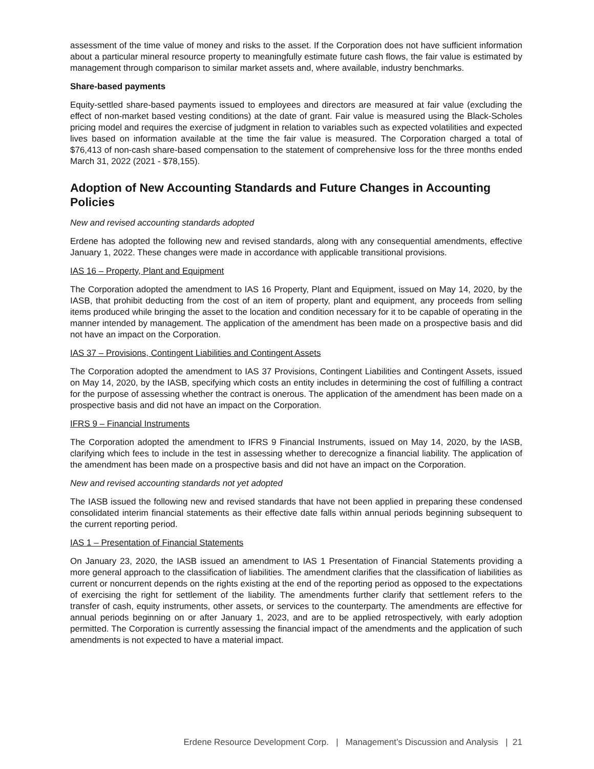assessment of the time value of money and risks to the asset. If the Corporation does not have sufficient information about a particular mineral resource property to meaningfully estimate future cash flows, the fair value is estimated by management through comparison to similar market assets and, where available, industry benchmarks.
Share-based payments
Equity-settled share-based payments issued to employees and directors are measured at fair value (excluding the effect of non-market based vesting conditions) at the date of grant. Fair value is measured using the Black-Scholes pricing model and requires the exercise of judgment in relation to variables such as expected volatilities and expected lives based on information available at the time the fair value is measured. The Corporation charged a total of $76,413 of non-cash share-based compensation to the statement of comprehensive loss for the three months ended March 31, 2022 (2021 - $78,155).
Adoption of New Accounting Standards and Future Changes in Accounting Policies
New and revised accounting standards adopted
Erdene has adopted the following new and revised standards, along with any consequential amendments, effective January 1, 2022. These changes were made in accordance with applicable transitional provisions.
IAS 16 – Property, Plant and Equipment
The Corporation adopted the amendment to IAS 16 Property, Plant and Equipment, issued on May 14, 2020, by the IASB, that prohibit deducting from the cost of an item of property, plant and equipment, any proceeds from selling items produced while bringing the asset to the location and condition necessary for it to be capable of operating in the manner intended by management. The application of the amendment has been made on a prospective basis and did not have an impact on the Corporation.
IAS 37 – Provisions, Contingent Liabilities and Contingent Assets
The Corporation adopted the amendment to IAS 37 Provisions, Contingent Liabilities and Contingent Assets, issued on May 14, 2020, by the IASB, specifying which costs an entity includes in determining the cost of fulfilling a contract for the purpose of assessing whether the contract is onerous. The application of the amendment has been made on a prospective basis and did not have an impact on the Corporation.
IFRS 9 – Financial Instruments
The Corporation adopted the amendment to IFRS 9 Financial Instruments, issued on May 14, 2020, by the IASB, clarifying which fees to include in the test in assessing whether to derecognize a financial liability. The application of the amendment has been made on a prospective basis and did not have an impact on the Corporation.
New and revised accounting standards not yet adopted
The IASB issued the following new and revised standards that have not been applied in preparing these condensed consolidated interim financial statements as their effective date falls within annual periods beginning subsequent to the current reporting period.
IAS 1 – Presentation of Financial Statements
On January 23, 2020, the IASB issued an amendment to IAS 1 Presentation of Financial Statements providing a more general approach to the classification of liabilities. The amendment clarifies that the classification of liabilities as current or noncurrent depends on the rights existing at the end of the reporting period as opposed to the expectations of exercising the right for settlement of the liability. The amendments further clarify that settlement refers to the transfer of cash, equity instruments, other assets, or services to the counterparty. The amendments are effective for annual periods beginning on or after January 1, 2023, and are to be applied retrospectively, with early adoption permitted. The Corporation is currently assessing the financial impact of the amendments and the application of such amendments is not expected to have a material impact.
Erdene Resource Development Corp. | Management’s Discussion and Analysis | 21